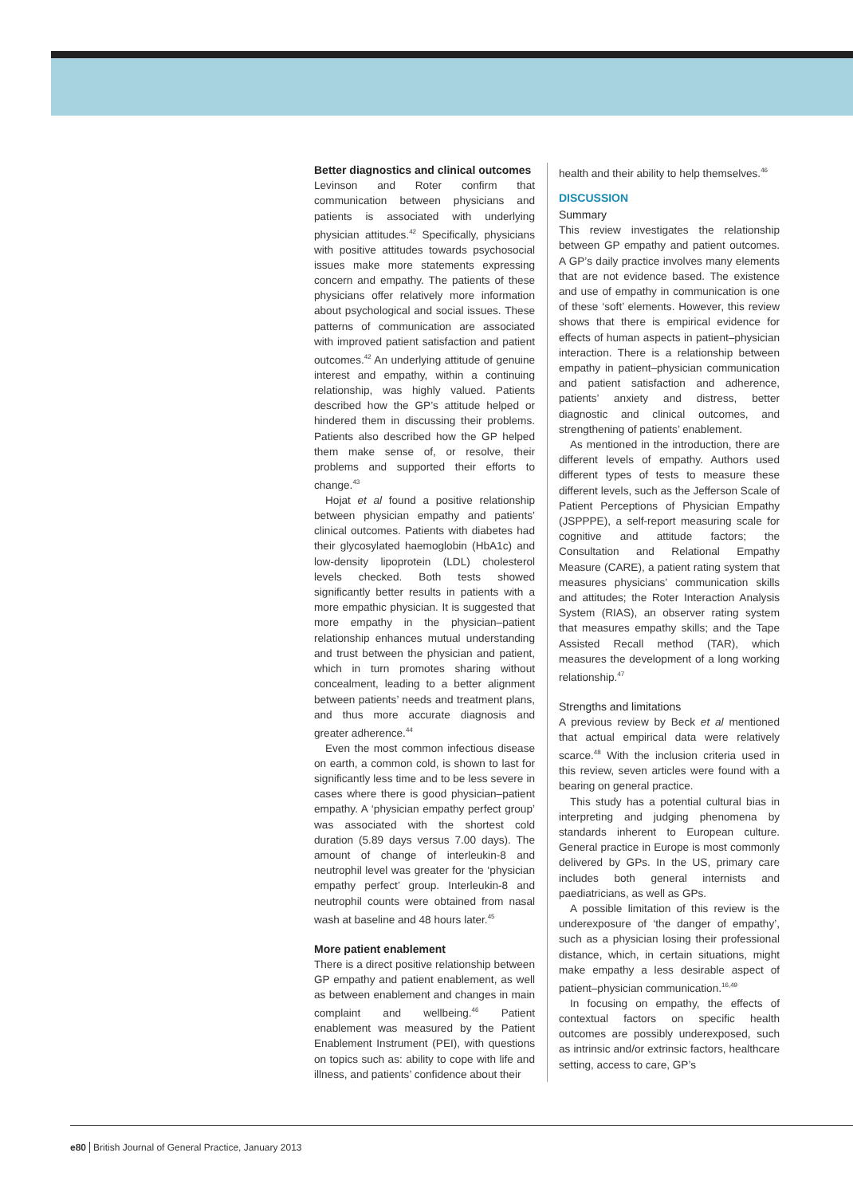Better diagnostics and clinical outcomes
Levinson and Roter confirm that communication between physicians and patients is associated with underlying physician attitudes.<sup>42</sup> Specifically, physicians with positive attitudes towards psychosocial issues make more statements expressing concern and empathy. The patients of these physicians offer relatively more information about psychological and social issues. These patterns of communication are associated with improved patient satisfaction and patient outcomes.<sup>42</sup> An underlying attitude of genuine interest and empathy, within a continuing relationship, was highly valued. Patients described how the GP’s attitude helped or hindered them in discussing their problems. Patients also described how the GP helped them make sense of, or resolve, their problems and supported their efforts to change.<sup>43</sup>
Hojat et al found a positive relationship between physician empathy and patients’ clinical outcomes. Patients with diabetes had their glycosylated haemoglobin (HbA1c) and low-density lipoprotein (LDL) cholesterol levels checked. Both tests showed significantly better results in patients with a more empathic physician. It is suggested that more empathy in the physician–patient relationship enhances mutual understanding and trust between the physician and patient, which in turn promotes sharing without concealment, leading to a better alignment between patients’ needs and treatment plans, and thus more accurate diagnosis and greater adherence.<sup>44</sup>
Even the most common infectious disease on earth, a common cold, is shown to last for significantly less time and to be less severe in cases where there is good physician–patient empathy. A ‘physician empathy perfect group’ was associated with the shortest cold duration (5.89 days versus 7.00 days). The amount of change of interleukin-8 and neutrophil level was greater for the ‘physician empathy perfect’ group. Interleukin-8 and neutrophil counts were obtained from nasal wash at baseline and 48 hours later.<sup>45</sup>
More patient enablement
There is a direct positive relationship between GP empathy and patient enablement, as well as between enablement and changes in main complaint and wellbeing.<sup>46</sup> Patient enablement was measured by the Patient Enablement Instrument (PEI), with questions on topics such as: ability to cope with life and illness, and patients’ confidence about their
health and their ability to help themselves.<sup>46</sup>
DISCUSSION
Summary
This review investigates the relationship between GP empathy and patient outcomes. A GP’s daily practice involves many elements that are not evidence based. The existence and use of empathy in communication is one of these ‘soft’ elements. However, this review shows that there is empirical evidence for effects of human aspects in patient–physician interaction. There is a relationship between empathy in patient–physician communication and patient satisfaction and adherence, patients’ anxiety and distress, better diagnostic and clinical outcomes, and strengthening of patients’ enablement.
As mentioned in the introduction, there are different levels of empathy. Authors used different types of tests to measure these different levels, such as the Jefferson Scale of Patient Perceptions of Physician Empathy (JSPPPE), a self-report measuring scale for cognitive and attitude factors; the Consultation and Relational Empathy Measure (CARE), a patient rating system that measures physicians’ communication skills and attitudes; the Roter Interaction Analysis System (RIAS), an observer rating system that measures empathy skills; and the Tape Assisted Recall method (TAR), which measures the development of a long working relationship.<sup>47</sup>
Strengths and limitations
A previous review by Beck et al mentioned that actual empirical data were relatively scarce.<sup>48</sup> With the inclusion criteria used in this review, seven articles were found with a bearing on general practice.
This study has a potential cultural bias in interpreting and judging phenomena by standards inherent to European culture. General practice in Europe is most commonly delivered by GPs. In the US, primary care includes both general internists and paediatricians, as well as GPs.
A possible limitation of this review is the underexposure of ‘the danger of empathy’, such as a physician losing their professional distance, which, in certain situations, might make empathy a less desirable aspect of patient–physician communication.<sup>16,49</sup>
In focusing on empathy, the effects of contextual factors on specific health outcomes are possibly underexposed, such as intrinsic and/or extrinsic factors, healthcare setting, access to care, GP’s
e80 British Journal of General Practice, January 2013